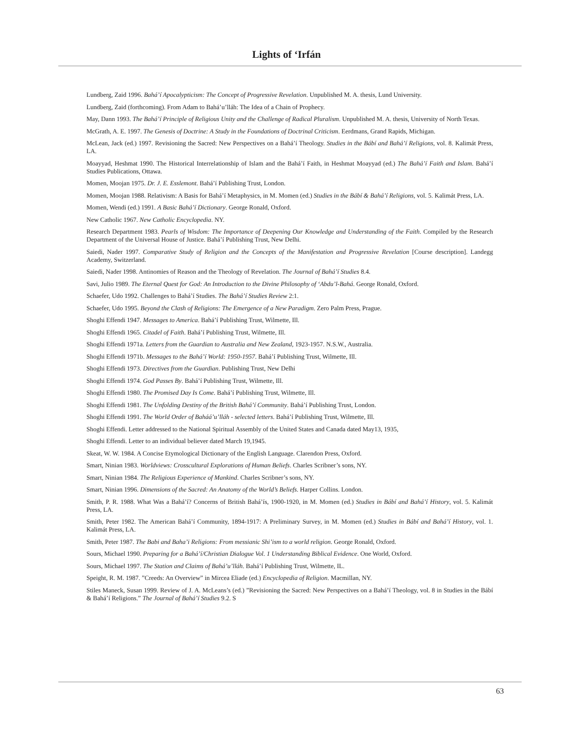Lights of ‘Irfán
Lundberg, Zaid 1996. Bahá’í Apocalypticism: The Concept of Progressive Revelation. Unpublished M. A. thesis, Lund University.
Lundberg, Zaid (forthcoming). From Adam to Bahá’u’lláh: The Idea of a Chain of Prophecy.
May, Dann 1993. The Bahá’í Principle of Religious Unity and the Challenge of Radical Pluralism. Unpublished M. A. thesis, University of North Texas.
McGrath, A. E. 1997. The Genesis of Doctrine: A Study in the Foundations of Doctrinal Criticism. Eerdmans, Grand Rapids, Michigan.
McLean, Jack (ed.) 1997. Revisioning the Sacred: New Perspectives on a Bahá’í Theology. Studies in the Bábí and Bahá’í Religions, vol. 8. Kalimát Press, LA.
Moayyad, Heshmat 1990. The Historical Interrelationship of Islam and the Bahá’í Faith, in Heshmat Moayyad (ed.) The Bahá’í Faith and Islam. Bahá’í Studies Publications, Ottawa.
Momen, Moojan 1975. Dr. J. E. Esslemont. Bahá’í Publishing Trust, London.
Momen, Moojan 1988. Relativism: A Basis for Bahá’í Metaphysics, in M. Momen (ed.) Studies in the Bábí & Bahá’í Religions, vol. 5. Kalimát Press, LA.
Momen, Wendi (ed.) 1991. A Basic Bahá’í Dictionary. George Ronald, Oxford.
New Catholic 1967. New Catholic Encyclopedia. NY.
Research Department 1983. Pearls of Wisdom: The Importance of Deepening Our Knowledge and Understanding of the Faith. Compiled by the Research Department of the Universal House of Justice. Bahá’í Publishing Trust, New Delhi.
Saiedi, Nader 1997. Comparative Study of Religion and the Concepts of the Manifestation and Progressive Revelation [Course description]. Landegg Academy, Switzerland.
Saiedi, Nader 1998. Antinomies of Reason and the Theology of Revelation. The Journal of Bahá’í Studies 8.4.
Savi, Julio 1989. The Eternal Quest for God: An Introduction to the Divine Philosophy of ‘Abdu’l-Bahá. George Ronald, Oxford.
Schaefer, Udo 1992. Challenges to Bahá’í Studies. The Bahá’í Studies Review 2:1.
Schaefer, Udo 1995. Beyond the Clash of Religions: The Emergence of a New Paradigm. Zero Palm Press, Prague.
Shoghi Effendi 1947. Messages to America. Bahá’í Publishing Trust, Wilmette, Ill.
Shoghi Effendi 1965. Citadel of Faith. Bahá’í Publishing Trust, Wilmette, Ill.
Shoghi Effendi 1971a. Letters from the Guardian to Australia and New Zealand, 1923-1957. N.S.W., Australia.
Shoghi Effendi 1971b. Messages to the Bahá’í World: 1950-1957. Bahá’í Publishing Trust, Wilmette, Ill.
Shoghi Effendi 1973. Directives from the Guardian. Publishing Trust, New Delhi
Shoghi Effendi 1974. God Passes By. Bahá’í Publishing Trust, Wilmette, Ill.
Shoghi Effendi 1980. The Promised Day Is Come. Bahá’í Publishing Trust, Wilmette, Ill.
Shoghi Effendi 1981. The Unfolding Destiny of the British Bahá’í Community. Bahá’í Publishing Trust, London.
Shoghi Effendi 1991. The World Order of Baháá’u’lláh - selected letters. Bahá’í Publishing Trust, Wilmette, Ill.
Shoghi Effendi. Letter addressed to the National Spiritual Assembly of the United States and Canada dated May13, 1935,
Shoghi Effendi. Letter to an individual believer dated March 19,1945.
Skeat, W. W. 1984. A Concise Etymological Dictionary of the English Language. Clarendon Press, Oxford.
Smart, Ninian 1983. Worldviews: Crosscultural Explorations of Human Beliefs. Charles Scribner’s sons, NY.
Smart, Ninian 1984. The Religious Experience of Mankind. Charles Scribner’s sons, NY.
Smart, Ninian 1996. Dimensions of the Sacred: An Anatomy of the World’s Beliefs. Harper Collins. London.
Smith, P. R. 1988. What Was a Bahá’í? Concerns of British Bahá’ís, 1900-1920, in M. Momen (ed.) Studies in Bábí and Bahá’í History, vol. 5. Kalimát Press, LA.
Smith, Peter 1982. The American Bahá’í Community, 1894-1917: A Preliminary Survey, in M. Momen (ed.) Studies in Bábí and Bahá’í History, vol. 1. Kalimát Press, LA.
Smith, Peter 1987. The Babi and Baha’i Religions: From messianic Shi’ism to a world religion. George Ronald, Oxford.
Sours, Michael 1990. Preparing for a Bahá’í/Christian Dialogue Vol. 1 Understanding Biblical Evidence. One World, Oxford.
Sours, Michael 1997. The Station and Claims of Bahá’u’lláh. Bahá’í Publishing Trust, Wilmette, IL.
Speight, R. M. 1987. ”Creeds: An Overview” in Mircea Eliade (ed.) Encyclopedia of Religion. Macmillan, NY.
Stiles Maneck, Susan 1999. Review of J. A. McLeans’s (ed.) ”Revisioning the Sacred: New Perspectives on a Bahá’í Theology, vol. 8 in Studies in the Bábí & Bahá’í Religions.” The Journal of Bahá’í Studies 9.2. S
63